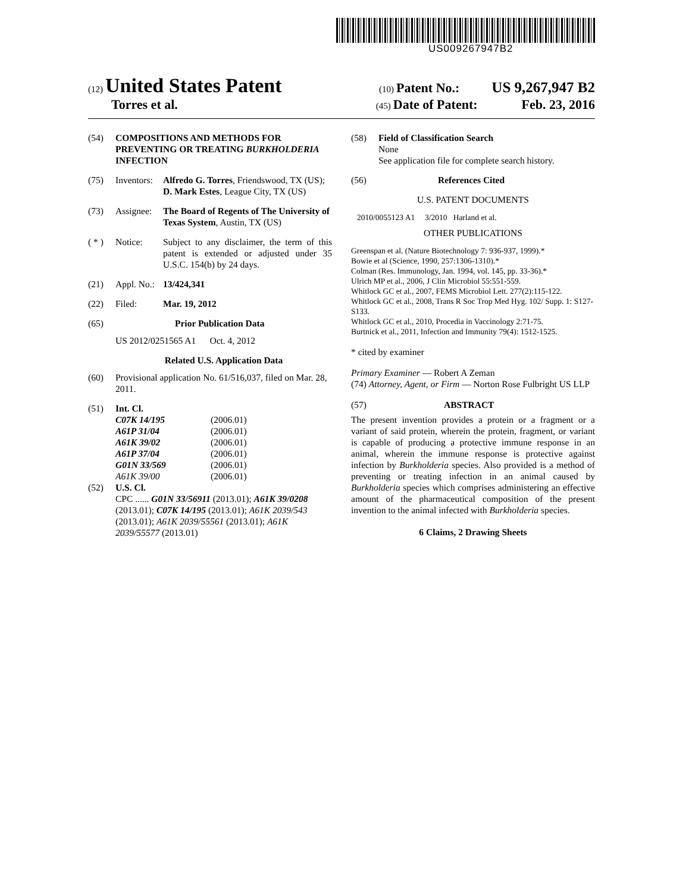US009267947B2
(12) United States Patent (10) Patent No.: US 9,267,947 B2
Torres et al. (45) Date of Patent: Feb. 23, 2016
(54) COMPOSITIONS AND METHODS FOR PREVENTING OR TREATING BURKHOLDERIA INFECTION
(75) Inventors: Alfredo G. Torres, Friendswood, TX (US); D. Mark Estes, League City, TX (US)
(73) Assignee: The Board of Regents of The University of Texas System, Austin, TX (US)
( * ) Notice: Subject to any disclaimer, the term of this patent is extended or adjusted under 35 U.S.C. 154(b) by 24 days.
(21) Appl. No.: 13/424,341
(22) Filed: Mar. 19, 2012
(65) Prior Publication Data
US 2012/0251565 A1 Oct. 4, 2012
Related U.S. Application Data
(60) Provisional application No. 61/516,037, filed on Mar. 28, 2011.
(51) Int. Cl.
C07K 14/195 (2006.01)
A61P 31/04 (2006.01)
A61K 39/02 (2006.01)
A61P 37/04 (2006.01)
G01N 33/569 (2006.01)
A61K 39/00 (2006.01)
(52) U.S. Cl.
CPC ...... G01N 33/56911 (2013.01); A61K 39/0208 (2013.01); C07K 14/195 (2013.01); A61K 2039/543 (2013.01); A61K 2039/55561 (2013.01); A61K 2039/55577 (2013.01)
(58) Field of Classification Search
None
See application file for complete search history.
(56) References Cited
U.S. PATENT DOCUMENTS
2010/0055123 A1 3/2010 Harland et al.
OTHER PUBLICATIONS
Greenspan et al. (Nature Biotechnology 7: 936-937, 1999).*
Bowie et al (Science, 1990, 257:1306-1310).*
Colman (Res. Immunology, Jan. 1994, vol. 145, pp. 33-36).*
Ulrich MP et al., 2006, J Clin Microbiol 55:551-559.
Whitlock GC et al., 2007, FEMS Microbiol Lett. 277(2):115-122.
Whitlock GC et al., 2008, Trans R Soc Trop Med Hyg. 102/ Supp. 1: S127-S133.
Whitlock GC et al., 2010, Procedia in Vaccinology 2:71-75.
Burtnick et al., 2011, Infection and Immunity 79(4): 1512-1525.
* cited by examiner
Primary Examiner — Robert A Zeman
(74) Attorney, Agent, or Firm — Norton Rose Fulbright US LLP
(57) ABSTRACT
The present invention provides a protein or a fragment or a variant of said protein, wherein the protein, fragment, or variant is capable of producing a protective immune response in an animal, wherein the immune response is protective against infection by Burkholderia species. Also provided is a method of preventing or treating infection in an animal caused by Burkholderia species which comprises administering an effective amount of the pharmaceutical composition of the present invention to the animal infected with Burkholderia species.
6 Claims, 2 Drawing Sheets